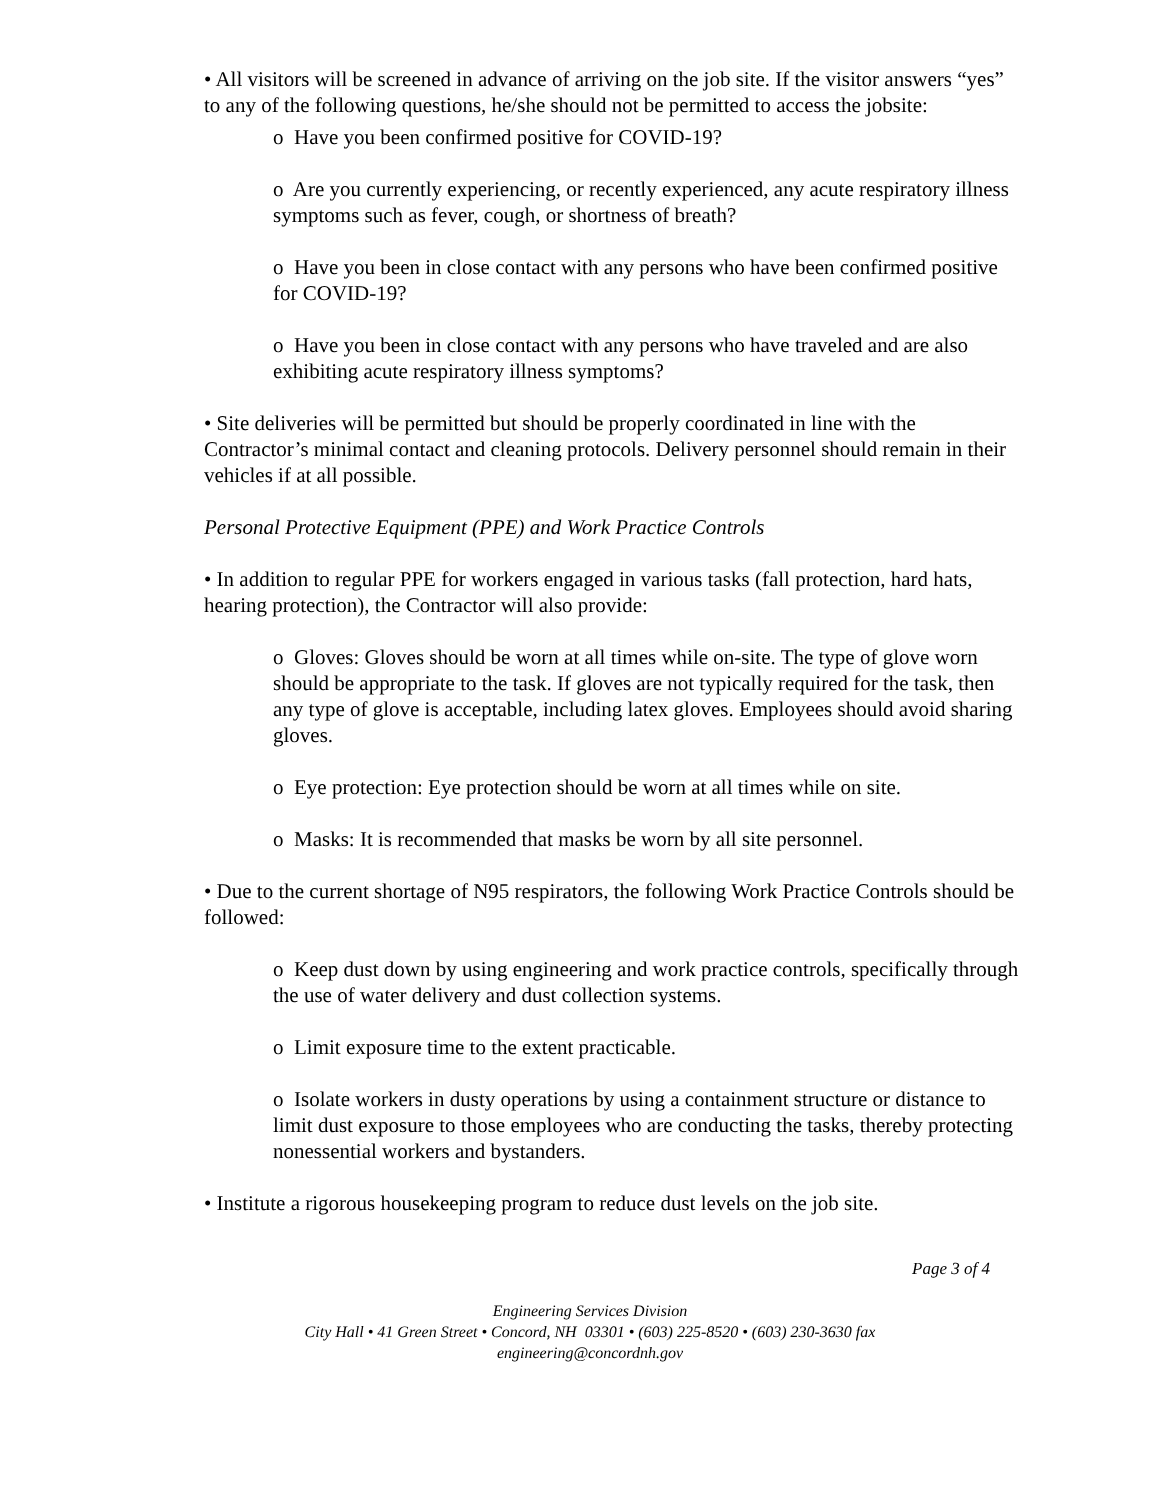• All visitors will be screened in advance of arriving on the job site. If the visitor answers “yes” to any of the following questions, he/she should not be permitted to access the jobsite:
o Have you been confirmed positive for COVID-19?
o Are you currently experiencing, or recently experienced, any acute respiratory illness symptoms such as fever, cough, or shortness of breath?
o Have you been in close contact with any persons who have been confirmed positive for COVID-19?
o Have you been in close contact with any persons who have traveled and are also exhibiting acute respiratory illness symptoms?
• Site deliveries will be permitted but should be properly coordinated in line with the Contractor’s minimal contact and cleaning protocols. Delivery personnel should remain in their vehicles if at all possible.
Personal Protective Equipment (PPE) and Work Practice Controls
• In addition to regular PPE for workers engaged in various tasks (fall protection, hard hats, hearing protection), the Contractor will also provide:
o Gloves: Gloves should be worn at all times while on-site. The type of glove worn should be appropriate to the task. If gloves are not typically required for the task, then any type of glove is acceptable, including latex gloves. Employees should avoid sharing gloves.
o Eye protection: Eye protection should be worn at all times while on site.
o Masks: It is recommended that masks be worn by all site personnel.
• Due to the current shortage of N95 respirators, the following Work Practice Controls should be followed:
o Keep dust down by using engineering and work practice controls, specifically through the use of water delivery and dust collection systems.
o Limit exposure time to the extent practicable.
o Isolate workers in dusty operations by using a containment structure or distance to limit dust exposure to those employees who are conducting the tasks, thereby protecting nonessential workers and bystanders.
• Institute a rigorous housekeeping program to reduce dust levels on the job site.
Page 3 of 4
Engineering Services Division
City Hall • 41 Green Street • Concord, NH 03301 • (603) 225-8520 • (603) 230-3630 fax
engineering@concordnh.gov